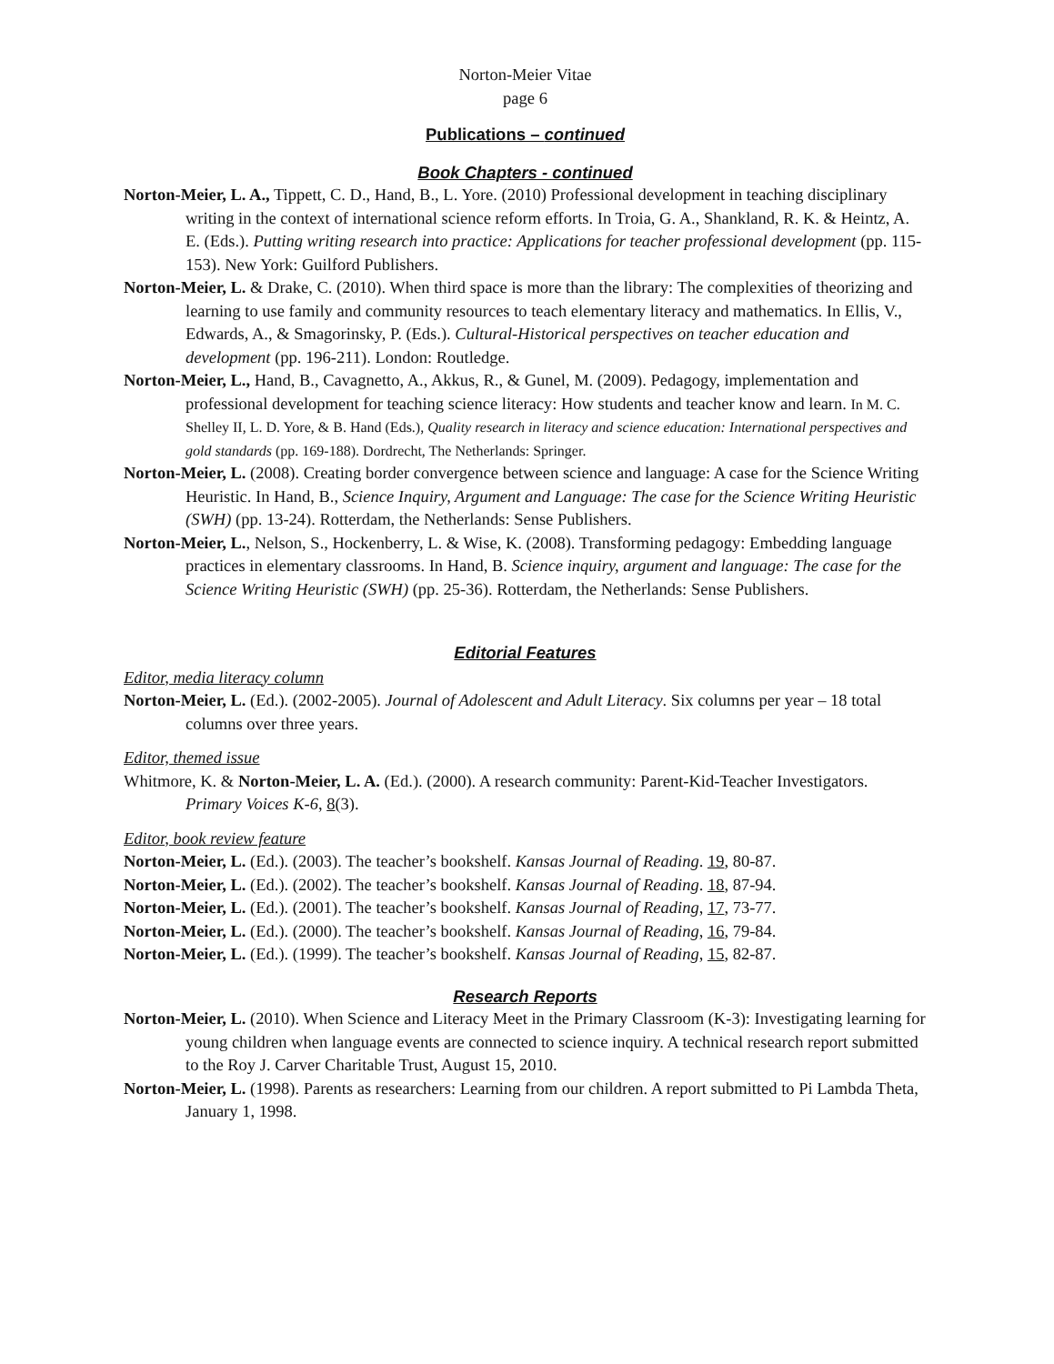Norton-Meier Vitae
page 6
Publications – continued
Book Chapters - continued
Norton-Meier, L. A., Tippett, C. D., Hand, B., L. Yore. (2010) Professional development in teaching disciplinary writing in the context of international science reform efforts. In Troia, G. A., Shankland, R. K. & Heintz, A. E. (Eds.). Putting writing research into practice: Applications for teacher professional development (pp. 115-153). New York: Guilford Publishers.
Norton-Meier, L. & Drake, C. (2010). When third space is more than the library: The complexities of theorizing and learning to use family and community resources to teach elementary literacy and mathematics. In Ellis, V., Edwards, A., & Smagorinsky, P. (Eds.). Cultural-Historical perspectives on teacher education and development (pp. 196-211). London: Routledge.
Norton-Meier, L., Hand, B., Cavagnetto, A., Akkus, R., & Gunel, M. (2009). Pedagogy, implementation and professional development for teaching science literacy: How students and teacher know and learn. In M. C. Shelley II, L. D. Yore, & B. Hand (Eds.), Quality research in literacy and science education: International perspectives and gold standards (pp. 169-188). Dordrecht, The Netherlands: Springer.
Norton-Meier, L. (2008). Creating border convergence between science and language: A case for the Science Writing Heuristic. In Hand, B., Science Inquiry, Argument and Language: The case for the Science Writing Heuristic (SWH) (pp. 13-24). Rotterdam, the Netherlands: Sense Publishers.
Norton-Meier, L., Nelson, S., Hockenberry, L. & Wise, K. (2008). Transforming pedagogy: Embedding language practices in elementary classrooms. In Hand, B. Science inquiry, argument and language: The case for the Science Writing Heuristic (SWH) (pp. 25-36). Rotterdam, the Netherlands: Sense Publishers.
Editorial Features
Editor, media literacy column
Norton-Meier, L. (Ed.). (2002-2005). Journal of Adolescent and Adult Literacy. Six columns per year – 18 total columns over three years.
Editor, themed issue
Whitmore, K. & Norton-Meier, L. A. (Ed.). (2000). A research community: Parent-Kid-Teacher Investigators. Primary Voices K-6, 8(3).
Editor, book review feature
Norton-Meier, L. (Ed.). (2003). The teacher’s bookshelf. Kansas Journal of Reading. 19, 80-87.
Norton-Meier, L. (Ed.). (2002). The teacher’s bookshelf. Kansas Journal of Reading. 18, 87-94.
Norton-Meier, L. (Ed.). (2001). The teacher’s bookshelf. Kansas Journal of Reading, 17, 73-77.
Norton-Meier, L. (Ed.). (2000). The teacher’s bookshelf. Kansas Journal of Reading, 16, 79-84.
Norton-Meier, L. (Ed.). (1999). The teacher’s bookshelf. Kansas Journal of Reading, 15, 82-87.
Research Reports
Norton-Meier, L. (2010). When Science and Literacy Meet in the Primary Classroom (K-3): Investigating learning for young children when language events are connected to science inquiry. A technical research report submitted to the Roy J. Carver Charitable Trust, August 15, 2010.
Norton-Meier, L. (1998). Parents as researchers: Learning from our children. A report submitted to Pi Lambda Theta, January 1, 1998.